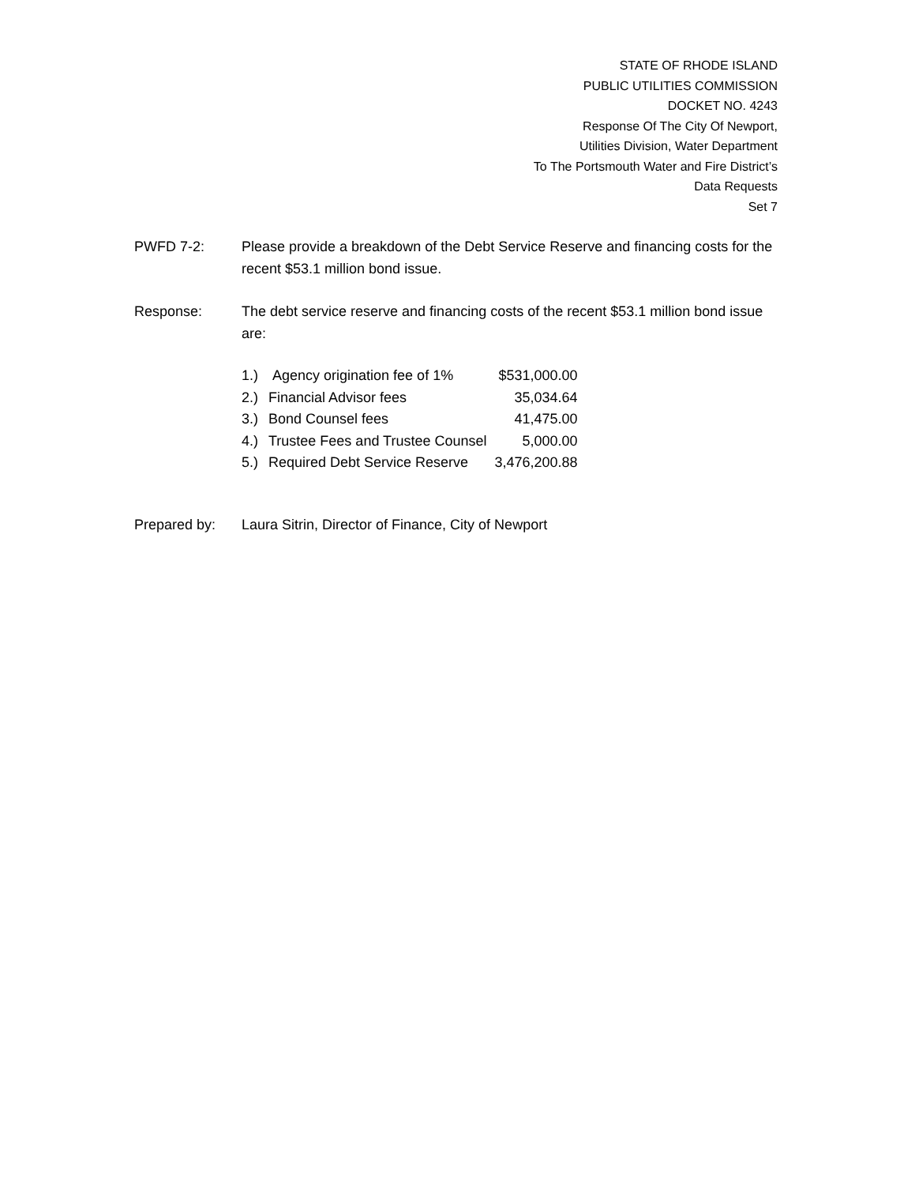STATE OF RHODE ISLAND
PUBLIC UTILITIES COMMISSION
DOCKET NO. 4243
Response Of The City Of Newport,
Utilities Division, Water Department
To The Portsmouth Water and Fire District’s
Data Requests
Set 7
PWFD 7-2: Please provide a breakdown of the Debt Service Reserve and financing costs for the recent $53.1 million bond issue.
Response: The debt service reserve and financing costs of the recent $53.1 million bond issue are:
| 1.) | Agency origination fee of 1% | $531,000.00 |
| 2.) | Financial Advisor fees | 35,034.64 |
| 3.) | Bond Counsel fees | 41,475.00 |
| 4.) | Trustee Fees and Trustee Counsel | 5,000.00 |
| 5.) | Required Debt Service Reserve | 3,476,200.88 |
Prepared by: Laura Sitrin, Director of Finance, City of Newport